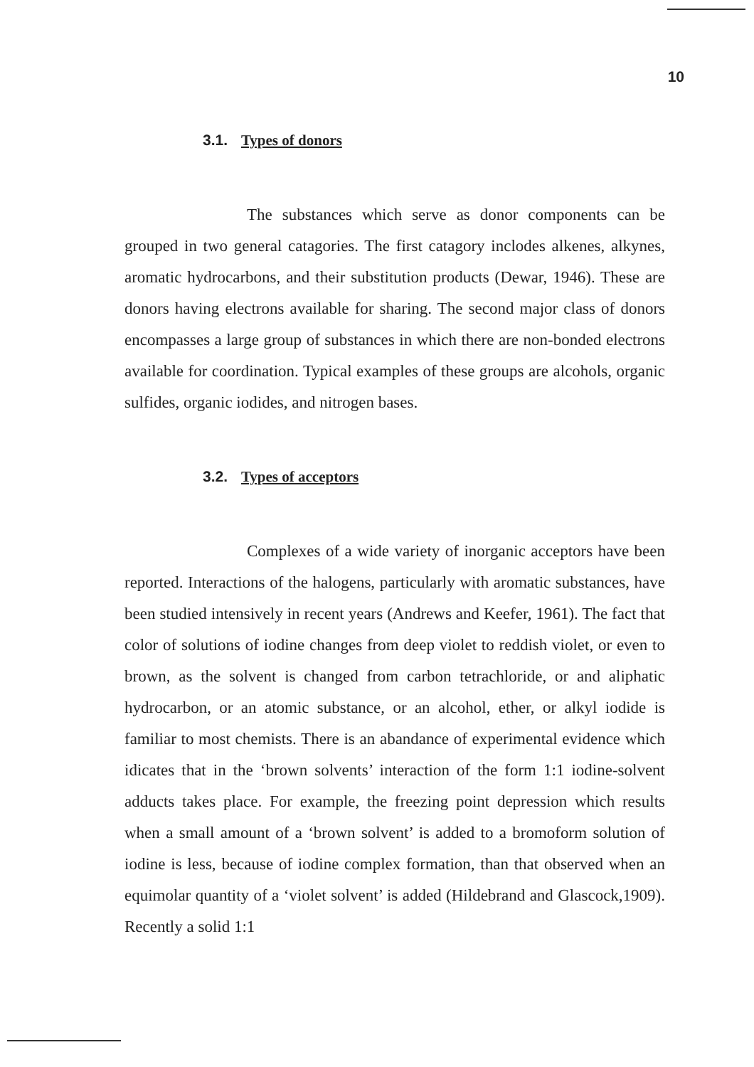10
3.1. Types of donors
The substances which serve as donor components can be grouped in two general catagories. The first catagory inclodes alkenes, alkynes, aromatic hydrocarbons, and their substitution products (Dewar, 1946). These are donors having electrons available for sharing. The second major class of donors encompasses a large group of substances in which there are non-bonded electrons available for coordination. Typical examples of these groups are alcohols, organic sulfides, organic iodides, and nitrogen bases.
3.2. Types of acceptors
Complexes of a wide variety of inorganic acceptors have been reported. Interactions of the halogens, particularly with aromatic substances, have been studied intensively in recent years (Andrews and Keefer, 1961). The fact that color of solutions of iodine changes from deep violet to reddish violet, or even to brown, as the solvent is changed from carbon tetrachloride, or and aliphatic hydrocarbon, or an atomic substance, or an alcohol, ether, or alkyl iodide is familiar to most chemists. There is an abandance of experimental evidence which idicates that in the ‘brown solvents’ interaction of the form 1:1 iodine-solvent adducts takes place. For example, the freezing point depression which results when a small amount of a ‘brown solvent’ is added to a bromoform solution of iodine is less, because of iodine complex formation, than that observed when an equimolar quantity of a ‘violet solvent’ is added (Hildebrand and Glascock,1909). Recently a solid 1:1